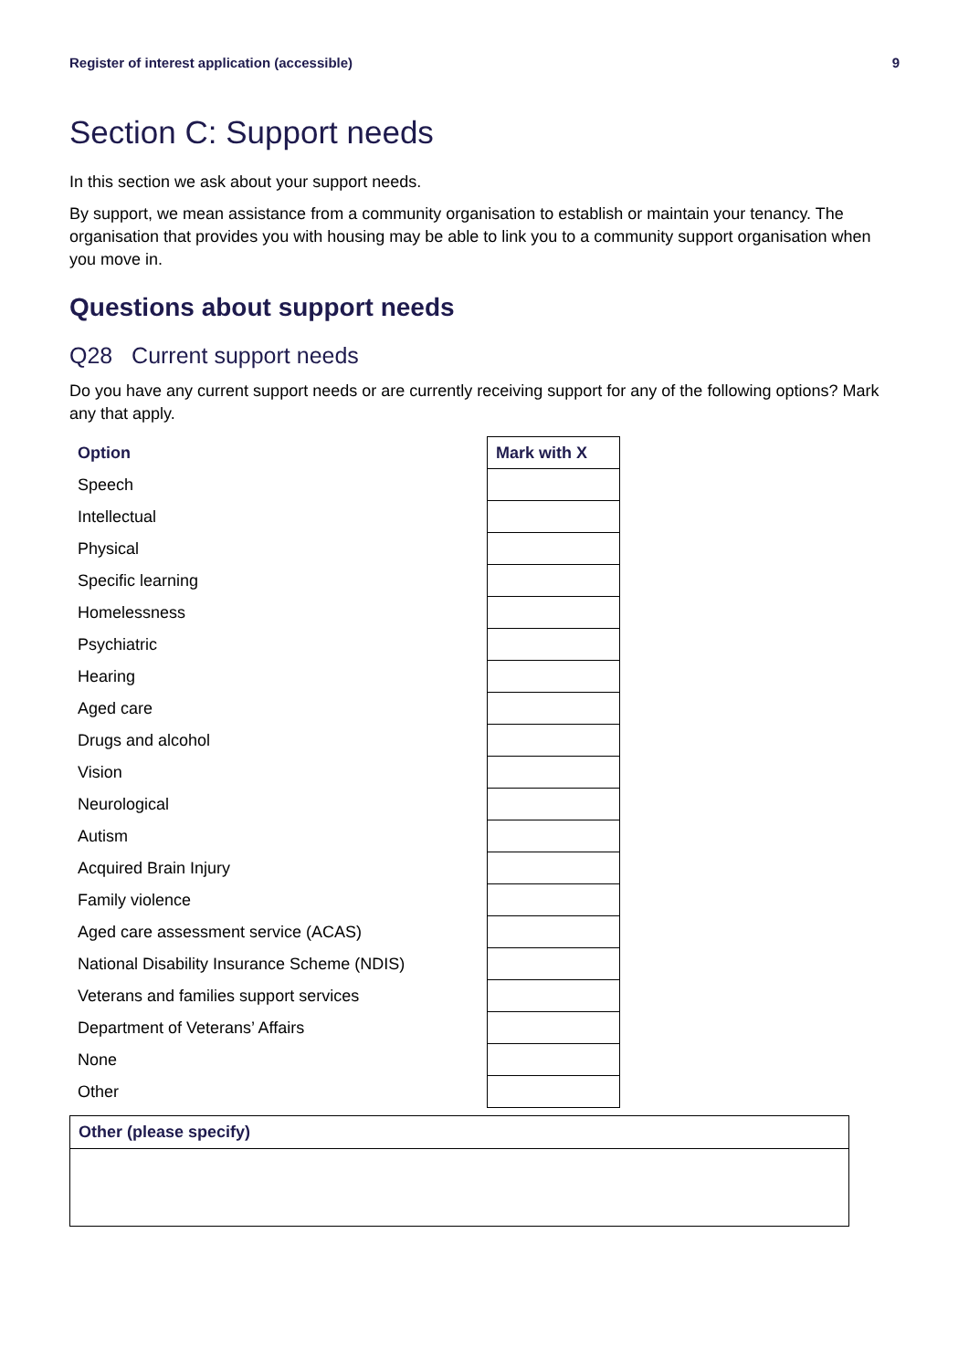Register of interest application (accessible) 9
Section C: Support needs
In this section we ask about your support needs.
By support, we mean assistance from a community organisation to establish or maintain your tenancy. The organisation that provides you with housing may be able to link you to a community support organisation when you move in.
Questions about support needs
Q28 Current support needs
Do you have any current support needs or are currently receiving support for any of the following options? Mark any that apply.
| Option | Mark with X |
| --- | --- |
| Speech | |
| Intellectual | |
| Physical | |
| Specific learning | |
| Homelessness | |
| Psychiatric | |
| Hearing | |
| Aged care | |
| Drugs and alcohol | |
| Vision | |
| Neurological | |
| Autism | |
| Acquired Brain Injury | |
| Family violence | |
| Aged care assessment service (ACAS) | |
| National Disability Insurance Scheme (NDIS) | |
| Veterans and families support services | |
| Department of Veterans’ Affairs | |
| None | |
| Other | |
| Other (please specify) |
| --- |